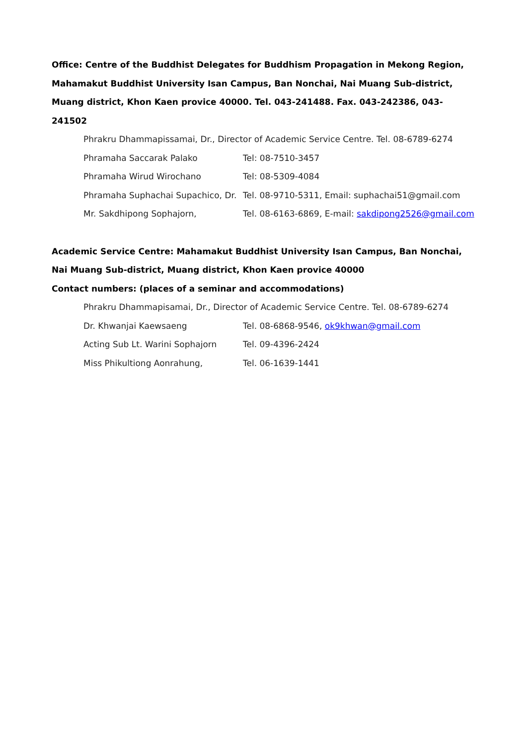Office: Centre of the Buddhist Delegates for Buddhism Propagation in Mekong Region, Mahamakut Buddhist University Isan Campus, Ban Nonchai, Nai Muang Sub-district, Muang district, Khon Kaen provice 40000. Tel. 043-241488. Fax. 043-242386, 043-241502
Phrakru Dhammapissamai, Dr., Director of Academic Service Centre. Tel. 08-6789-6274
Phramaha Saccarak Palako Tel: 08-7510-3457
Phramaha Wirud Wirochano Tel: 08-5309-4084
Phramaha Suphachai Supachico, Dr. Tel. 08-9710-5311, Email: suphachai51@gmail.com
Mr. Sakdhipong Sophajorn, Tel. 08-6163-6869, E-mail: sakdipong2526@gmail.com
Academic Service Centre: Mahamakut Buddhist University Isan Campus, Ban Nonchai, Nai Muang Sub-district, Muang district, Khon Kaen provice 40000
Contact numbers: (places of a seminar and accommodations)
Phrakru Dhammapisamai, Dr., Director of Academic Service Centre. Tel. 08-6789-6274
Dr. Khwanjai Kaewsaeng Tel. 08-6868-9546, ok9khwan@gmail.com
Acting Sub Lt. Warini Sophajorn Tel. 09-4396-2424
Miss Phikultiong Aonrahung, Tel. 06-1639-1441